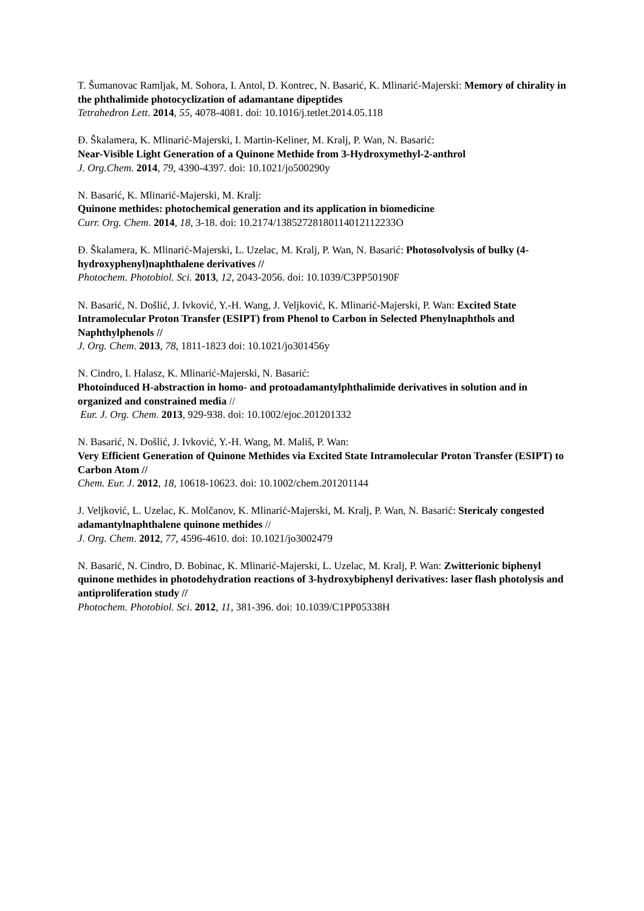T. Šumanovac Ramljak, M. Sohora, I. Antol, D. Kontrec, N. Basarić, K. Mlinarić-Majerski: Memory of chirality in the phthalimide photocyclization of adamantane dipeptides
Tetrahedron Lett. 2014, 55, 4078-4081. doi: 10.1016/j.tetlet.2014.05.118
Đ. Škalamera, K. Mlinarić-Majerski, I. Martin-Keliner, M. Kralj, P. Wan, N. Basarić:
Near-Visible Light Generation of a Quinone Methide from 3-Hydroxymethyl-2-anthrol
J. Org.Chem. 2014, 79, 4390-4397. doi: 10.1021/jo500290y
N. Basarić, K. Mlinarić-Majerski, M. Kralj:
Quinone methides: photochemical generation and its application in biomedicine
Curr. Org. Chem. 2014, 18, 3-18. doi: 10.2174/13852728180114012112233O
Đ. Škalamera, K. Mlinarić-Majerski, L. Uzelac, M. Kralj, P. Wan, N. Basarić: Photosolvolysis of bulky (4-hydroxyphenyl)naphthalene derivatives //
Photochem. Photobiol. Sci. 2013, 12, 2043-2056. doi: 10.1039/C3PP50190F
N. Basarić, N. Došlić, J. Ivković, Y.-H. Wang, J. Veljković, K. Mlinarić-Majerski, P. Wan: Excited State Intramolecular Proton Transfer (ESIPT) from Phenol to Carbon in Selected Phenylnaphthols and Naphthylphenols //
J. Org. Chem. 2013, 78, 1811-1823 doi: 10.1021/jo301456y
N. Cindro, I. Halasz, K. Mlinarić-Majerski, N. Basarić:
Photoinduced H-abstraction in homo- and protoadamantylphthalimide derivatives in solution and in organized and constrained media //
Eur. J. Org. Chem. 2013, 929-938. doi: 10.1002/ejoc.201201332
N. Basarić, N. Došlić, J. Ivković, Y.-H. Wang, M. Mališ, P. Wan:
Very Efficient Generation of Quinone Methides via Excited State Intramolecular Proton Transfer (ESIPT) to Carbon Atom //
Chem. Eur. J. 2012, 18, 10618-10623. doi: 10.1002/chem.201201144
J. Veljković, L. Uzelac, K. Molčanov, K. Mlinarić-Majerski, M. Kralj, P. Wan, N. Basarić: Stericaly congested adamantylnaphthalene quinone methides //
J. Org. Chem. 2012, 77, 4596-4610. doi: 10.1021/jo3002479
N. Basarić, N. Cindro, D. Bobinac, K. Mlinarić-Majerski, L. Uzelac, M. Kralj, P. Wan: Zwitterionic biphenyl quinone methides in photodehydration reactions of 3-hydroxybiphenyl derivatives: laser flash photolysis and antiproliferation study //
Photochem. Photobiol. Sci. 2012, 11, 381-396. doi: 10.1039/C1PP05338H